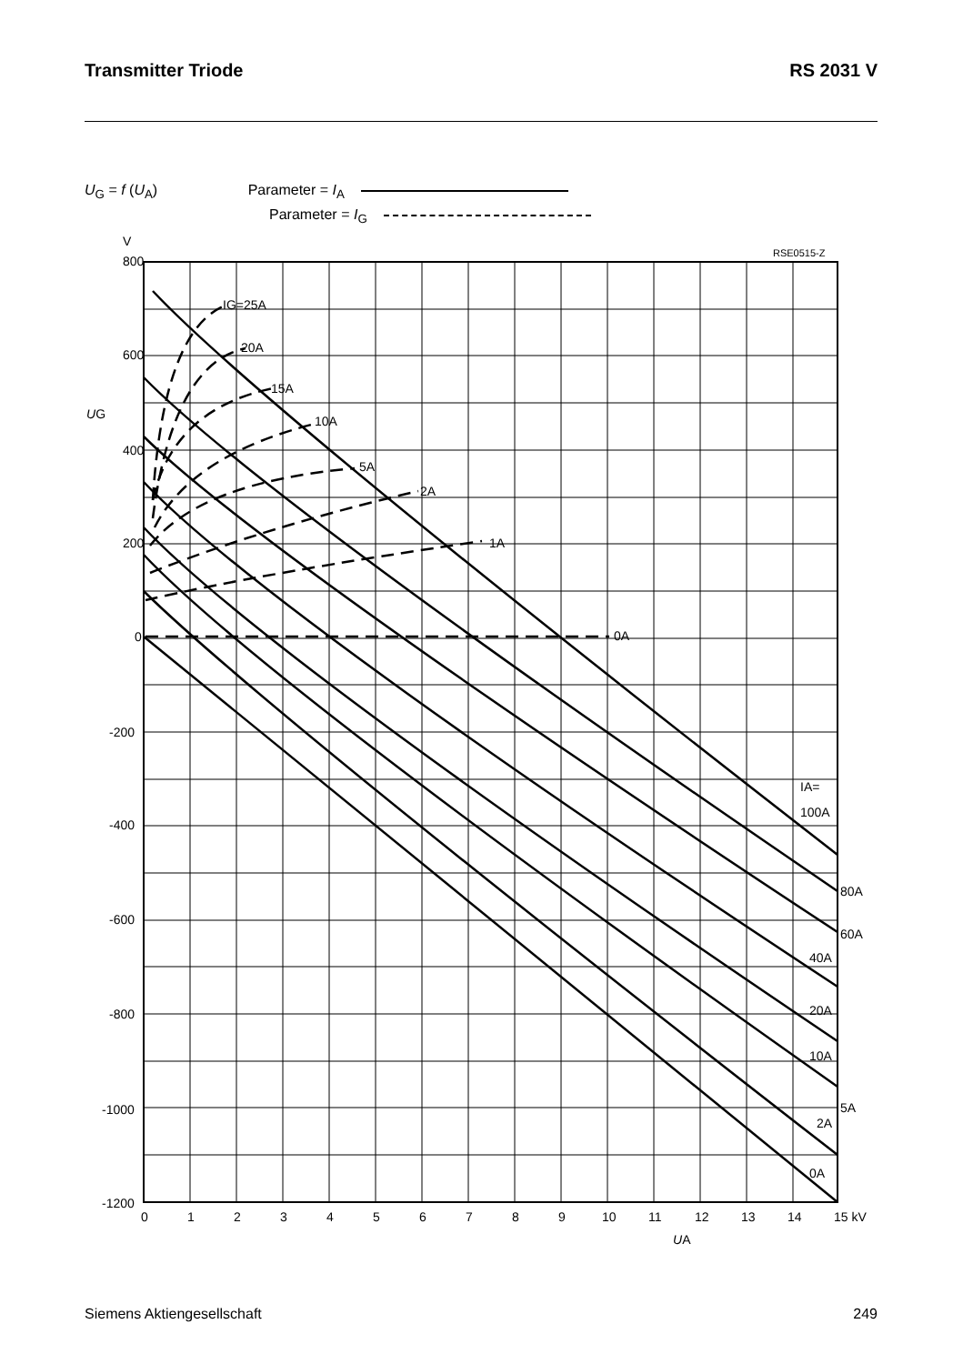Transmitter Triode RS 2031 V
U<sub>G</sub> = f (U<sub>A</sub>) Parameter = I<sub>A</sub>
Parameter = I<sub>G</sub>
V
800
600
UG
400
200
0
-200
-400
-600
-800
-1000
-1200
RSE0515-Z
IG=25A
20A
15A
10A
5A
2A
1A
0A
IA=
100A
80A
60A
40A
20A
10A
5A
2A
0A
0
1
2
3
4
5
6
7
8
9
10
11
12
13
14
15 kV
UA
Siemens Aktiengesellschaft 249